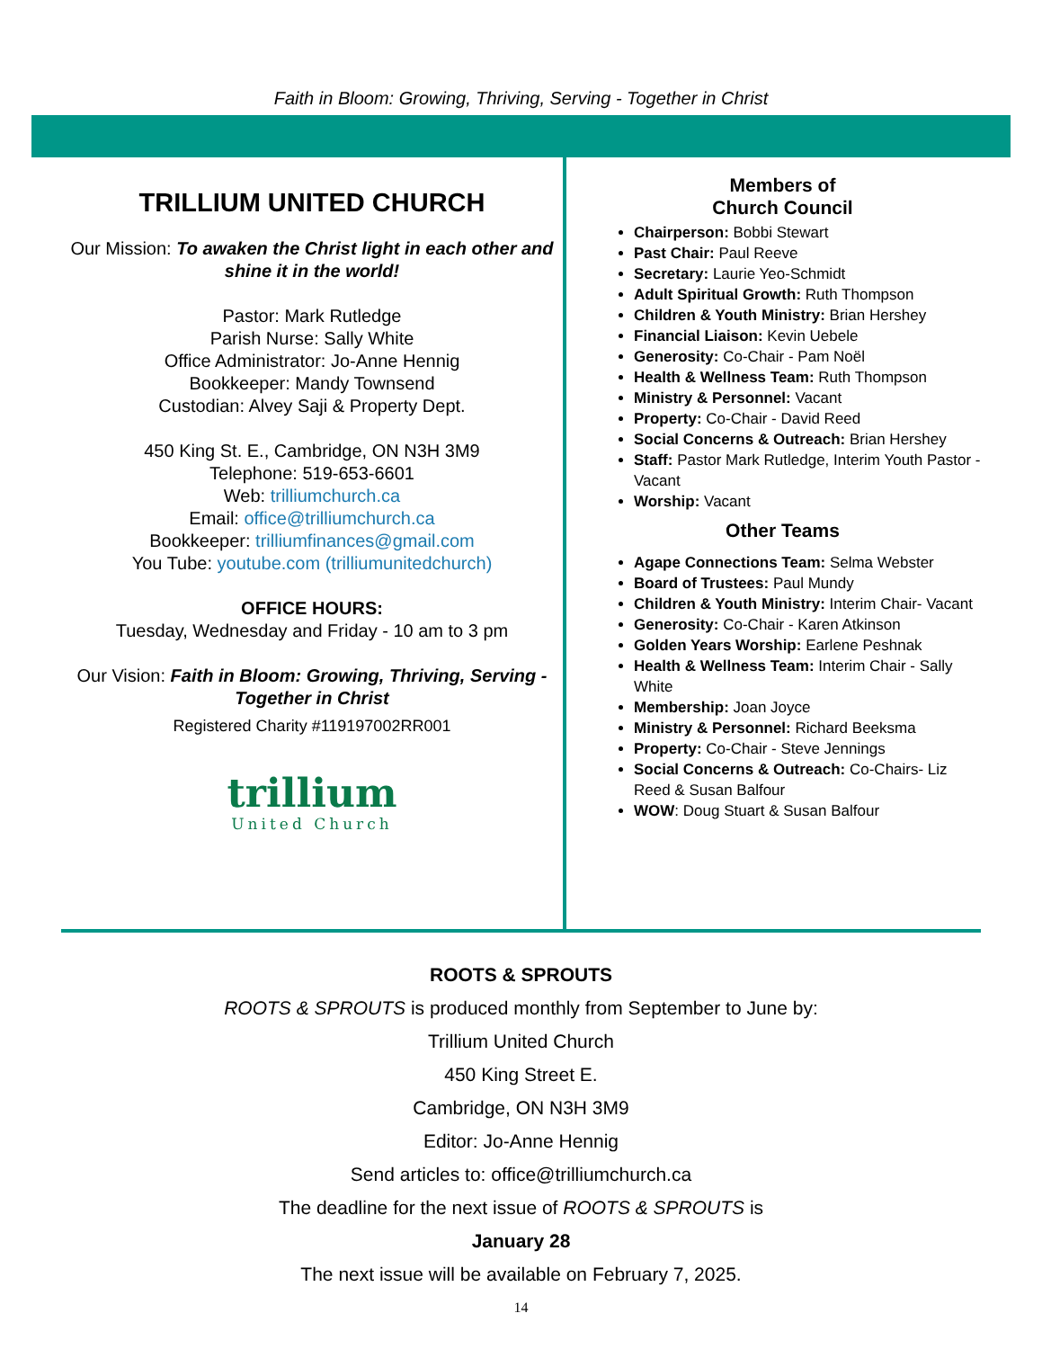Faith in Bloom: Growing, Thriving, Serving - Together in Christ
TRILLIUM UNITED CHURCH
Our Mission: To awaken the Christ light in each other and shine it in the world!
Pastor: Mark Rutledge
Parish Nurse: Sally White
Office Administrator: Jo-Anne Hennig
Bookkeeper: Mandy Townsend
Custodian: Alvey Saji & Property Dept.
450 King St. E., Cambridge, ON N3H 3M9
Telephone: 519-653-6601
Web: trilliumchurch.ca
Email: office@trilliumchurch.ca
Bookkeeper: trilliumfinances@gmail.com
You Tube: youtube.com (trilliumunitedchurch)
OFFICE HOURS:
Tuesday, Wednesday and Friday - 10 am to 3 pm
Our Vision: Faith in Bloom: Growing, Thriving, Serving - Together in Christ
Registered Charity #119197002RR001
trillium
United Church
Members of
Church Council
Chairperson: Bobbi Stewart
Past Chair: Paul Reeve
Secretary: Laurie Yeo-Schmidt
Adult Spiritual Growth: Ruth Thompson
Children & Youth Ministry: Brian Hershey
Financial Liaison: Kevin Uebele
Generosity: Co-Chair - Pam Noël
Health & Wellness Team: Ruth Thompson
Ministry & Personnel: Vacant
Property: Co-Chair - David Reed
Social Concerns & Outreach: Brian Hershey
Staff: Pastor Mark Rutledge, Interim Youth Pastor - Vacant
Worship: Vacant
Other Teams
Agape Connections Team: Selma Webster
Board of Trustees: Paul Mundy
Children & Youth Ministry: Interim Chair- Vacant
Generosity: Co-Chair - Karen Atkinson
Golden Years Worship: Earlene Peshnak
Health & Wellness Team: Interim Chair - Sally White
Membership: Joan Joyce
Ministry & Personnel: Richard Beeksma
Property: Co-Chair - Steve Jennings
Social Concerns & Outreach: Co-Chairs- Liz Reed & Susan Balfour
WOW: Doug Stuart & Susan Balfour
ROOTS & SPROUTS
ROOTS & SPROUTS is produced monthly from September to June by:
Trillium United Church
450 King Street E.
Cambridge, ON N3H 3M9
Editor: Jo-Anne Hennig
Send articles to: office@trilliumchurch.ca
The deadline for the next issue of ROOTS & SPROUTS is
January 28
The next issue will be available on February 7, 2025.
14